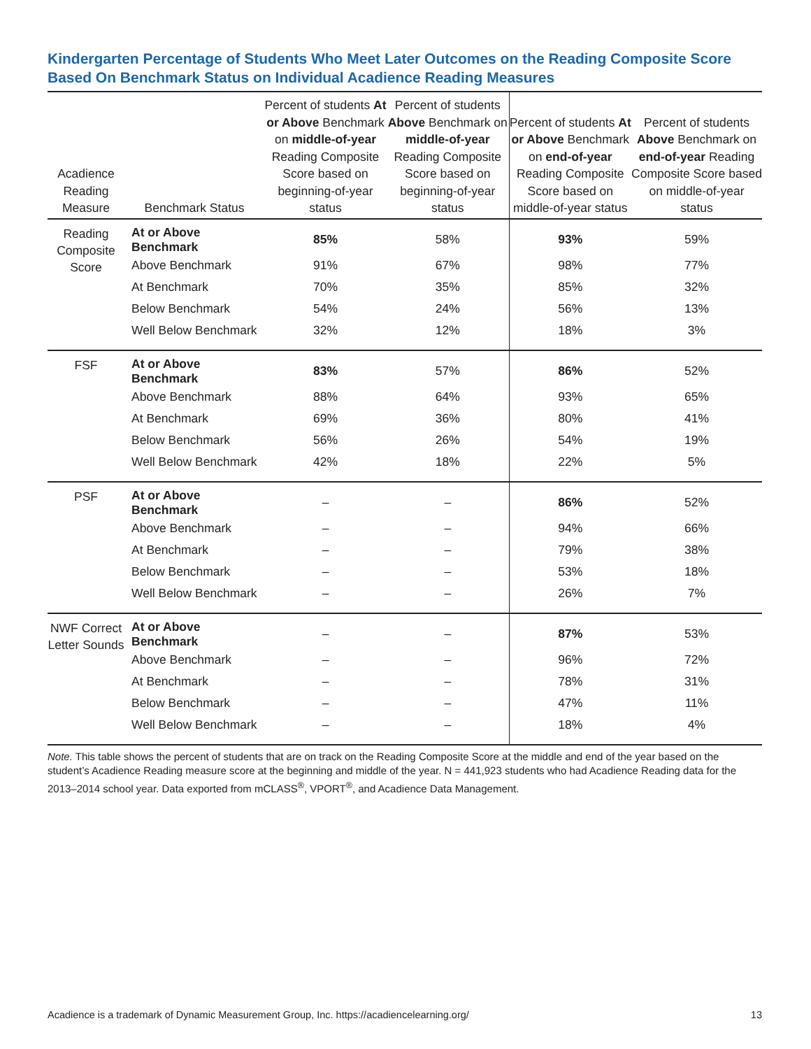Kindergarten Percentage of Students Who Meet Later Outcomes on the Reading Composite Score Based On Benchmark Status on Individual Acadience Reading Measures
| Acadience Reading Measure | Benchmark Status | Percent of students At or Above Benchmark on middle-of-year Reading Composite Score based on beginning-of-year status | Percent of students Above Benchmark on middle-of-year Reading Composite Score based on beginning-of-year status | Percent of students At or Above Benchmark on end-of-year Reading Composite Score based on middle-of-year status | Percent of students Above Benchmark on end-of-year Reading Composite Score based on middle-of-year status |
| --- | --- | --- | --- | --- | --- |
| Reading Composite Score | At or Above Benchmark | 85% | 58% | 93% | 59% |
| | Above Benchmark | 91% | 67% | 98% | 77% |
| | At Benchmark | 70% | 35% | 85% | 32% |
| | Below Benchmark | 54% | 24% | 56% | 13% |
| | Well Below Benchmark | 32% | 12% | 18% | 3% |
| FSF | At or Above Benchmark | 83% | 57% | 86% | 52% |
| | Above Benchmark | 88% | 64% | 93% | 65% |
| | At Benchmark | 69% | 36% | 80% | 41% |
| | Below Benchmark | 56% | 26% | 54% | 19% |
| | Well Below Benchmark | 42% | 18% | 22% | 5% |
| PSF | At or Above Benchmark | – | – | 86% | 52% |
| | Above Benchmark | – | – | 94% | 66% |
| | At Benchmark | – | – | 79% | 38% |
| | Below Benchmark | – | – | 53% | 18% |
| | Well Below Benchmark | – | – | 26% | 7% |
| NWF Correct Letter Sounds | At or Above Benchmark | – | – | 87% | 53% |
| | Above Benchmark | – | – | 96% | 72% |
| | At Benchmark | – | – | 78% | 31% |
| | Below Benchmark | – | – | 47% | 11% |
| | Well Below Benchmark | – | – | 18% | 4% |
Note. This table shows the percent of students that are on track on the Reading Composite Score at the middle and end of the year based on the student’s Acadience Reading measure score at the beginning and middle of the year. N = 441,923 students who had Acadience Reading data for the 2013–2014 school year. Data exported from mCLASS<sup>®</sup>, VPORT<sup>®</sup>, and Acadience Data Management.
Acadience is a trademark of Dynamic Measurement Group, Inc. https://acadiencelearning.org/ 13